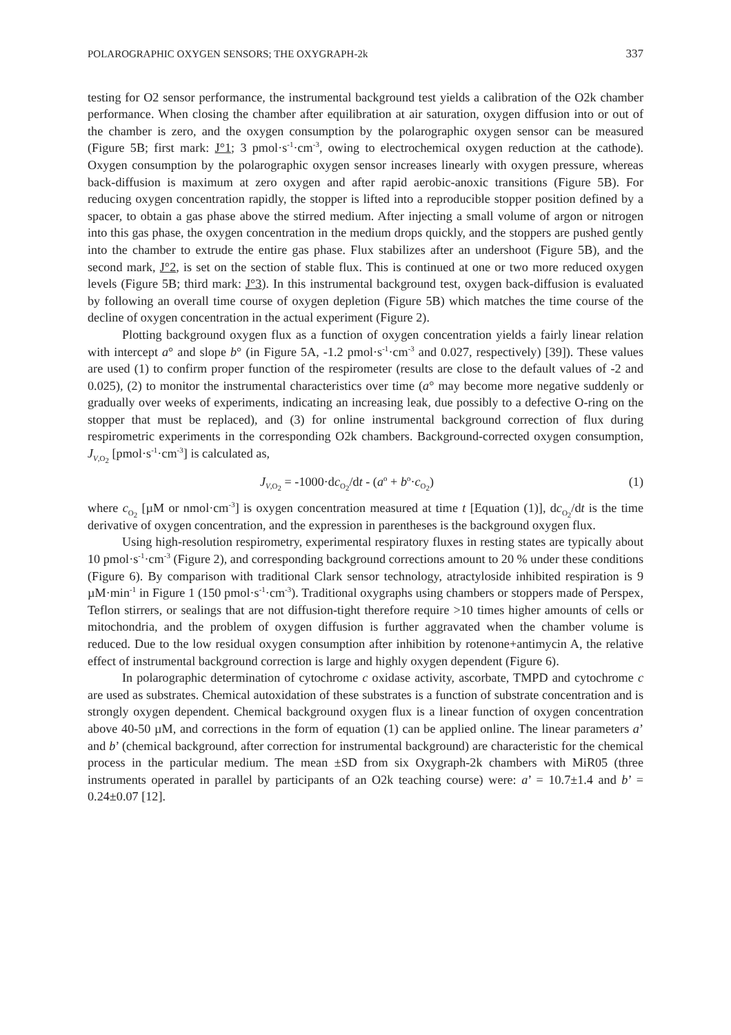POLAROGRAPHIC OXYGEN SENSORS; THE OXYGRAPH-2k 337
testing for O2 sensor performance, the instrumental background test yields a calibration of the O2k chamber performance. When closing the chamber after equilibration at air saturation, oxygen diffusion into or out of the chamber is zero, and the oxygen consumption by the polarographic oxygen sensor can be measured (Figure 5B; first mark: J°1; 3 pmol·s<sup>-1</sup>·cm<sup>-3</sup>, owing to electrochemical oxygen reduction at the cathode). Oxygen consumption by the polarographic oxygen sensor increases linearly with oxygen pressure, whereas back-diffusion is maximum at zero oxygen and after rapid aerobic-anoxic transitions (Figure 5B). For reducing oxygen concentration rapidly, the stopper is lifted into a reproducible stopper position defined by a spacer, to obtain a gas phase above the stirred medium. After injecting a small volume of argon or nitrogen into this gas phase, the oxygen concentration in the medium drops quickly, and the stoppers are pushed gently into the chamber to extrude the entire gas phase. Flux stabilizes after an undershoot (Figure 5B), and the second mark, J°2, is set on the section of stable flux. This is continued at one or two more reduced oxygen levels (Figure 5B; third mark: J°3). In this instrumental background test, oxygen back-diffusion is evaluated by following an overall time course of oxygen depletion (Figure 5B) which matches the time course of the decline of oxygen concentration in the actual experiment (Figure 2).
Plotting background oxygen flux as a function of oxygen concentration yields a fairly linear relation with intercept a° and slope b° (in Figure 5A, -1.2 pmol·s<sup>-1</sup>·cm<sup>-3</sup> and 0.027, respectively) [39]). These values are used (1) to confirm proper function of the respirometer (results are close to the default values of -2 and 0.025), (2) to monitor the instrumental characteristics over time (a° may become more negative suddenly or gradually over weeks of experiments, indicating an increasing leak, due possibly to a defective O-ring on the stopper that must be replaced), and (3) for online instrumental background correction of flux during respirometric experiments in the corresponding O2k chambers. Background-corrected oxygen consumption, J<sub>V,O<sub>2</sub></sub> [pmol·s<sup>-1</sup>·cm<sup>-3</sup>] is calculated as,
J<sub>V,O<sub>2</sub></sub> = -1000·dc<sub>O<sub>2</sub></sub>/dt - (a<sup>o</sup> + b<sup>o</sup>·c<sub>O<sub>2</sub></sub>) (1)
where c<sub>O<sub>2</sub></sub> [µM or nmol·cm<sup>-3</sup>] is oxygen concentration measured at time t [Equation (1)], dc<sub>O<sub>2</sub></sub>/dt is the time derivative of oxygen concentration, and the expression in parentheses is the background oxygen flux.
Using high-resolution respirometry, experimental respiratory fluxes in resting states are typically about 10 pmol·s<sup>-1</sup>·cm<sup>-3</sup> (Figure 2), and corresponding background corrections amount to 20 % under these conditions (Figure 6). By comparison with traditional Clark sensor technology, atractyloside inhibited respiration is 9 µM·min<sup>-1</sup> in Figure 1 (150 pmol·s<sup>-1</sup>·cm<sup>-3</sup>). Traditional oxygraphs using chambers or stoppers made of Perspex, Teflon stirrers, or sealings that are not diffusion-tight therefore require >10 times higher amounts of cells or mitochondria, and the problem of oxygen diffusion is further aggravated when the chamber volume is reduced. Due to the low residual oxygen consumption after inhibition by rotenone+antimycin A, the relative effect of instrumental background correction is large and highly oxygen dependent (Figure 6).
In polarographic determination of cytochrome c oxidase activity, ascorbate, TMPD and cytochrome c are used as substrates. Chemical autoxidation of these substrates is a function of substrate concentration and is strongly oxygen dependent. Chemical background oxygen flux is a linear function of oxygen concentration above 40-50 µM, and corrections in the form of equation (1) can be applied online. The linear parameters a’ and b’ (chemical background, after correction for instrumental background) are characteristic for the chemical process in the particular medium. The mean ±SD from six Oxygraph-2k chambers with MiR05 (three instruments operated in parallel by participants of an O2k teaching course) were: a’ = 10.7±1.4 and b’ = 0.24±0.07 [12].